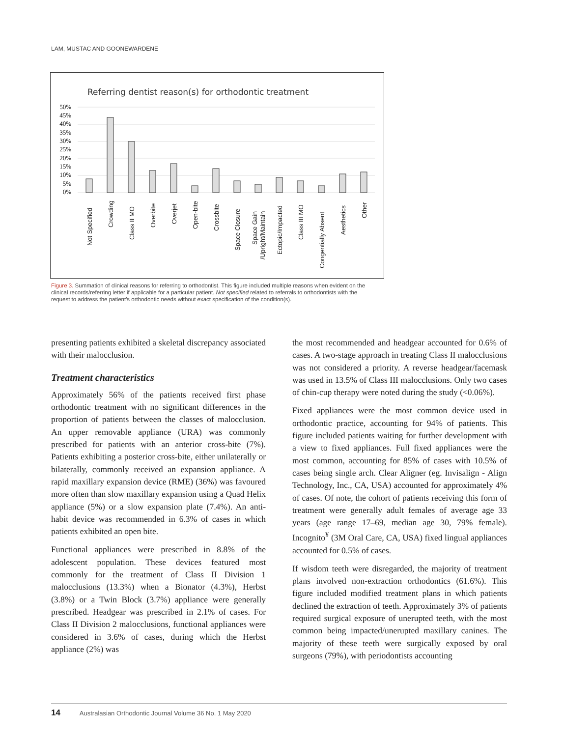LAM, MUSTAC AND GOONEWARDENE
Referring dentist reason(s) for orthodontic treatment
50%
45%
40%
35%
30%
25%
20%
15%
10%
5%
0%
Not Specified
Crowding
Class II MO
Overbite
Overjet
Open-bite
Crossbite
Space Closure
Space Gain
/Upright/Maintain
Ectopic/Impacted
Class III MO
Congentially Absent
Aesthetics
Other
Figure 3. Summation of clinical reasons for referring to orthodontist. This figure included multiple reasons when evident on the clinical records/referring letter if applicable for a particular patient. Not specified related to referrals to orthodontists with the request to address the patient's orthodontic needs without exact specification of the condition(s).
presenting patients exhibited a skeletal discrepancy associated with their malocclusion.
Treatment characteristics
Approximately 56% of the patients received first phase orthodontic treatment with no significant differences in the proportion of patients between the classes of malocclusion. An upper removable appliance (URA) was commonly prescribed for patients with an anterior cross-bite (7%). Patients exhibiting a posterior cross-bite, either unilaterally or bilaterally, commonly received an expansion appliance. A rapid maxillary expansion device (RME) (36%) was favoured more often than slow maxillary expansion using a Quad Helix appliance (5%) or a slow expansion plate (7.4%). An anti-habit device was recommended in 6.3% of cases in which patients exhibited an open bite.
Functional appliances were prescribed in 8.8% of the adolescent population. These devices featured most commonly for the treatment of Class II Division 1 malocclusions (13.3%) when a Bionator (4.3%), Herbst (3.8%) or a Twin Block (3.7%) appliance were generally prescribed. Headgear was prescribed in 2.1% of cases. For Class II Division 2 malocclusions, functional appliances were considered in 3.6% of cases, during which the Herbst appliance (2%) was
the most recommended and headgear accounted for 0.6% of cases. A two-stage approach in treating Class II malocclusions was not considered a priority. A reverse headgear/facemask was used in 13.5% of Class III malocclusions. Only two cases of chin-cup therapy were noted during the study (<0.06%).
Fixed appliances were the most common device used in orthodontic practice, accounting for 94% of patients. This figure included patients waiting for further development with a view to fixed appliances. Full fixed appliances were the most common, accounting for 85% of cases with 10.5% of cases being single arch. Clear Aligner (eg. Invisalign - Align Technology, Inc., CA, USA) accounted for approximately 4% of cases. Of note, the cohort of patients receiving this form of treatment were generally adult females of average age 33 years (age range 17–69, median age 30, 79% female). Incognito<sup>¥</sup> (3M Oral Care, CA, USA) fixed lingual appliances accounted for 0.5% of cases.
If wisdom teeth were disregarded, the majority of treatment plans involved non-extraction orthodontics (61.6%). This figure included modified treatment plans in which patients declined the extraction of teeth. Approximately 3% of patients required surgical exposure of unerupted teeth, with the most common being impacted/unerupted maxillary canines. The majority of these teeth were surgically exposed by oral surgeons (79%), with periodontists accounting
14 Australasian Orthodontic Journal Volume 36 No. 1 May 2020